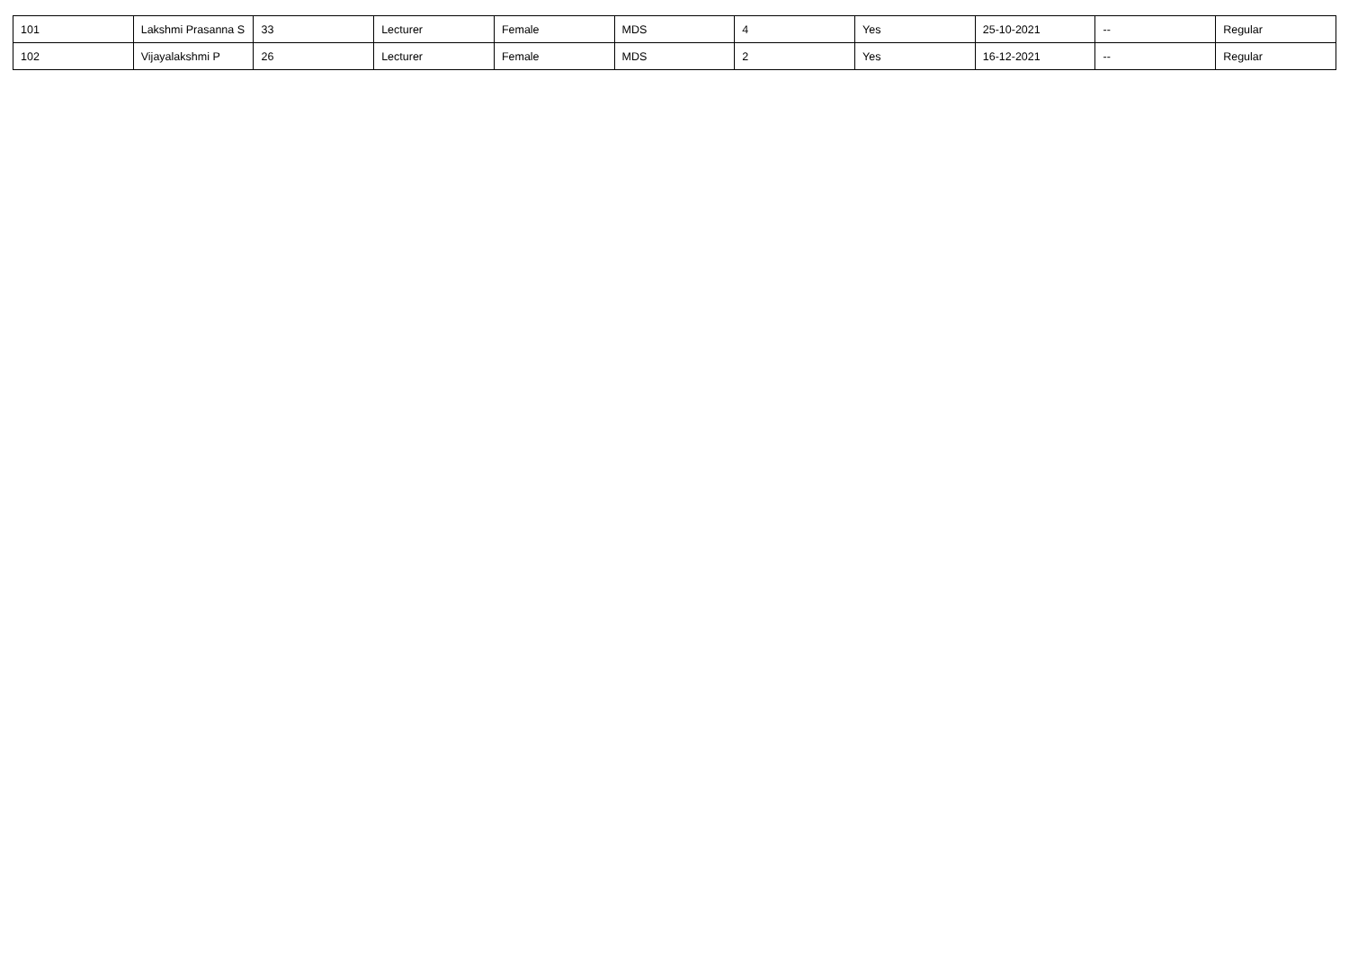| 101 | Lakshmi Prasanna S | 33 | Lecturer | Female | MDS | 4 | Yes | 25-10-2021 | -- | Regular |
| 102 | Vijayalakshmi P | 26 | Lecturer | Female | MDS | 2 | Yes | 16-12-2021 | -- | Regular |